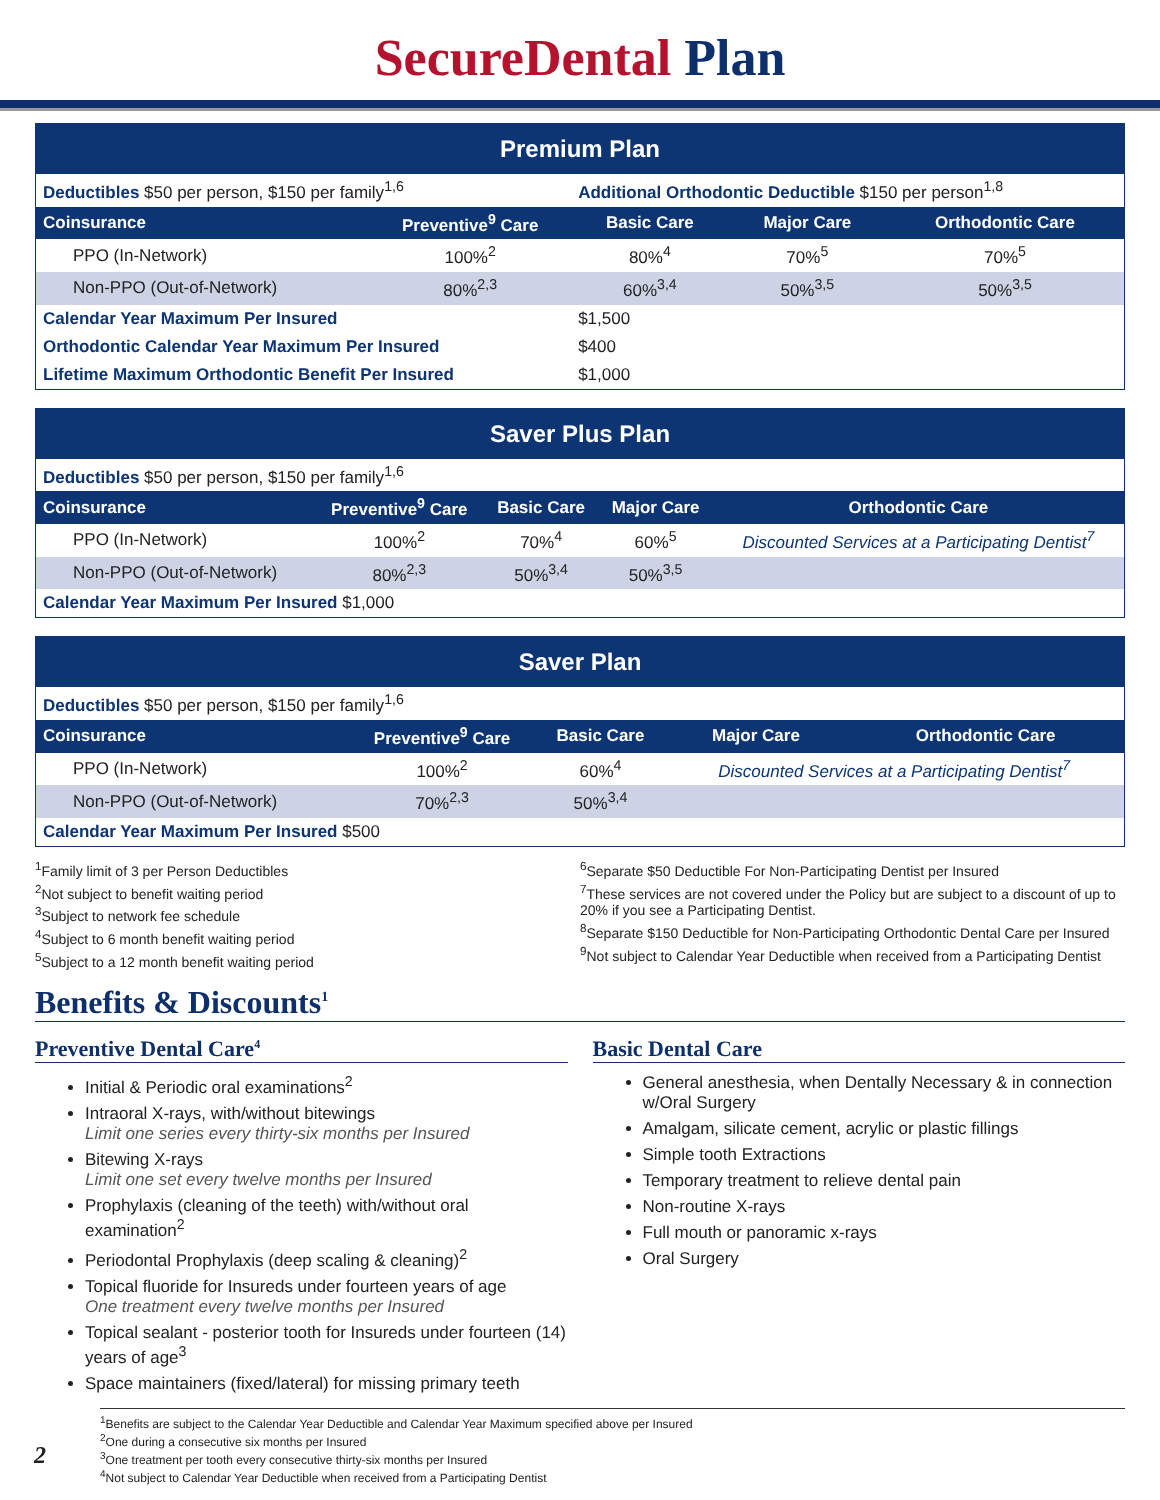SecureDental Plan
| Premium Plan | | | | |
| --- | --- | --- | --- | --- |
| Deductibles $50 per person, $150 per family<sup>1,6</sup> | | Additional Orthodontic Deductible $150 per person<sup>1,8</sup> | | |
| Coinsurance | Preventive<sup>9</sup> Care | Basic Care | Major Care | Orthodontic Care |
| PPO (In-Network) | 100%<sup>2</sup> | 80%<sup>4</sup> | 70%<sup>5</sup> | 70%<sup>5</sup> |
| Non-PPO (Out-of-Network) | 80%<sup>2,3</sup> | 60%<sup>3,4</sup> | 50%<sup>3,5</sup> | 50%<sup>3,5</sup> |
| Calendar Year Maximum Per Insured | | $1,500 | | |
| Orthodontic Calendar Year Maximum Per Insured | | $400 | | |
| Lifetime Maximum Orthodontic Benefit Per Insured | | $1,000 | | |
| Saver Plus Plan | | | | |
| --- | --- | --- | --- | --- |
| Deductibles $50 per person, $150 per family<sup>1,6</sup> | | | | |
| Coinsurance | Preventive<sup>9</sup> Care | Basic Care | Major Care | Orthodontic Care |
| PPO (In-Network) | 100%<sup>2</sup> | 70%<sup>4</sup> | 60%<sup>5</sup> | Discounted Services at a Participating Dentist<sup>7</sup> |
| Non-PPO (Out-of-Network) | 80%<sup>2,3</sup> | 50%<sup>3,4</sup> | 50%<sup>3,5</sup> | |
| Calendar Year Maximum Per Insured $1,000 | | | | |
| Saver Plan | | | | |
| --- | --- | --- | --- | --- |
| Deductibles $50 per person, $150 per family<sup>1,6</sup> | | | | |
| Coinsurance | Preventive<sup>9</sup> Care | Basic Care | Major Care | Orthodontic Care |
| PPO (In-Network) | 100%<sup>2</sup> | 60%<sup>4</sup> | Discounted Services at a Participating Dentist<sup>7</sup> | |
| Non-PPO (Out-of-Network) | 70%<sup>2,3</sup> | 50%<sup>3,4</sup> | | |
| Calendar Year Maximum Per Insured $500 | | | | |
<sup>1</sup> Family limit of 3 per Person Deductibles
<sup>2</sup> Not subject to benefit waiting period
<sup>3</sup> Subject to network fee schedule
<sup>4</sup> Subject to 6 month benefit waiting period
<sup>5</sup> Subject to a 12 month benefit waiting period
<sup>6</sup> Separate $50 Deductible For Non-Participating Dentist per Insured
<sup>7</sup> These services are not covered under the Policy but are subject to a discount of up to 20% if you see a Participating Dentist.
<sup>8</sup> Separate $150 Deductible for Non-Participating Orthodontic Dental Care per Insured
<sup>9</sup> Not subject to Calendar Year Deductible when received from a Participating Dentist
Benefits & Discounts<sup>1</sup>
Preventive Dental Care<sup>4</sup>
Initial & Periodic oral examinations<sup>2</sup>
Intraoral X-rays, with/without bitewings
Limit one series every thirty-six months per Insured
Bitewing X-rays
Limit one set every twelve months per Insured
Prophylaxis (cleaning of the teeth) with/without oral examination<sup>2</sup>
Periodontal Prophylaxis (deep scaling & cleaning)<sup>2</sup>
Topical fluoride for Insureds under fourteen years of age
One treatment every twelve months per Insured
Topical sealant - posterior tooth for Insureds under fourteen (14) years of age<sup>3</sup>
Space maintainers (fixed/lateral) for missing primary teeth
Basic Dental Care
General anesthesia, when Dentally Necessary & in connection w/Oral Surgery
Amalgam, silicate cement, acrylic or plastic fillings
Simple tooth Extractions
Temporary treatment to relieve dental pain
Non-routine X-rays
Full mouth or panoramic x-rays
Oral Surgery
<sup>1</sup> Benefits are subject to the Calendar Year Deductible and Calendar Year Maximum specified above per Insured
<sup>2</sup> One during a consecutive six months per Insured
<sup>3</sup> One treatment per tooth every consecutive thirty-six months per Insured
<sup>4</sup> Not subject to Calendar Year Deductible when received from a Participating Dentist
2